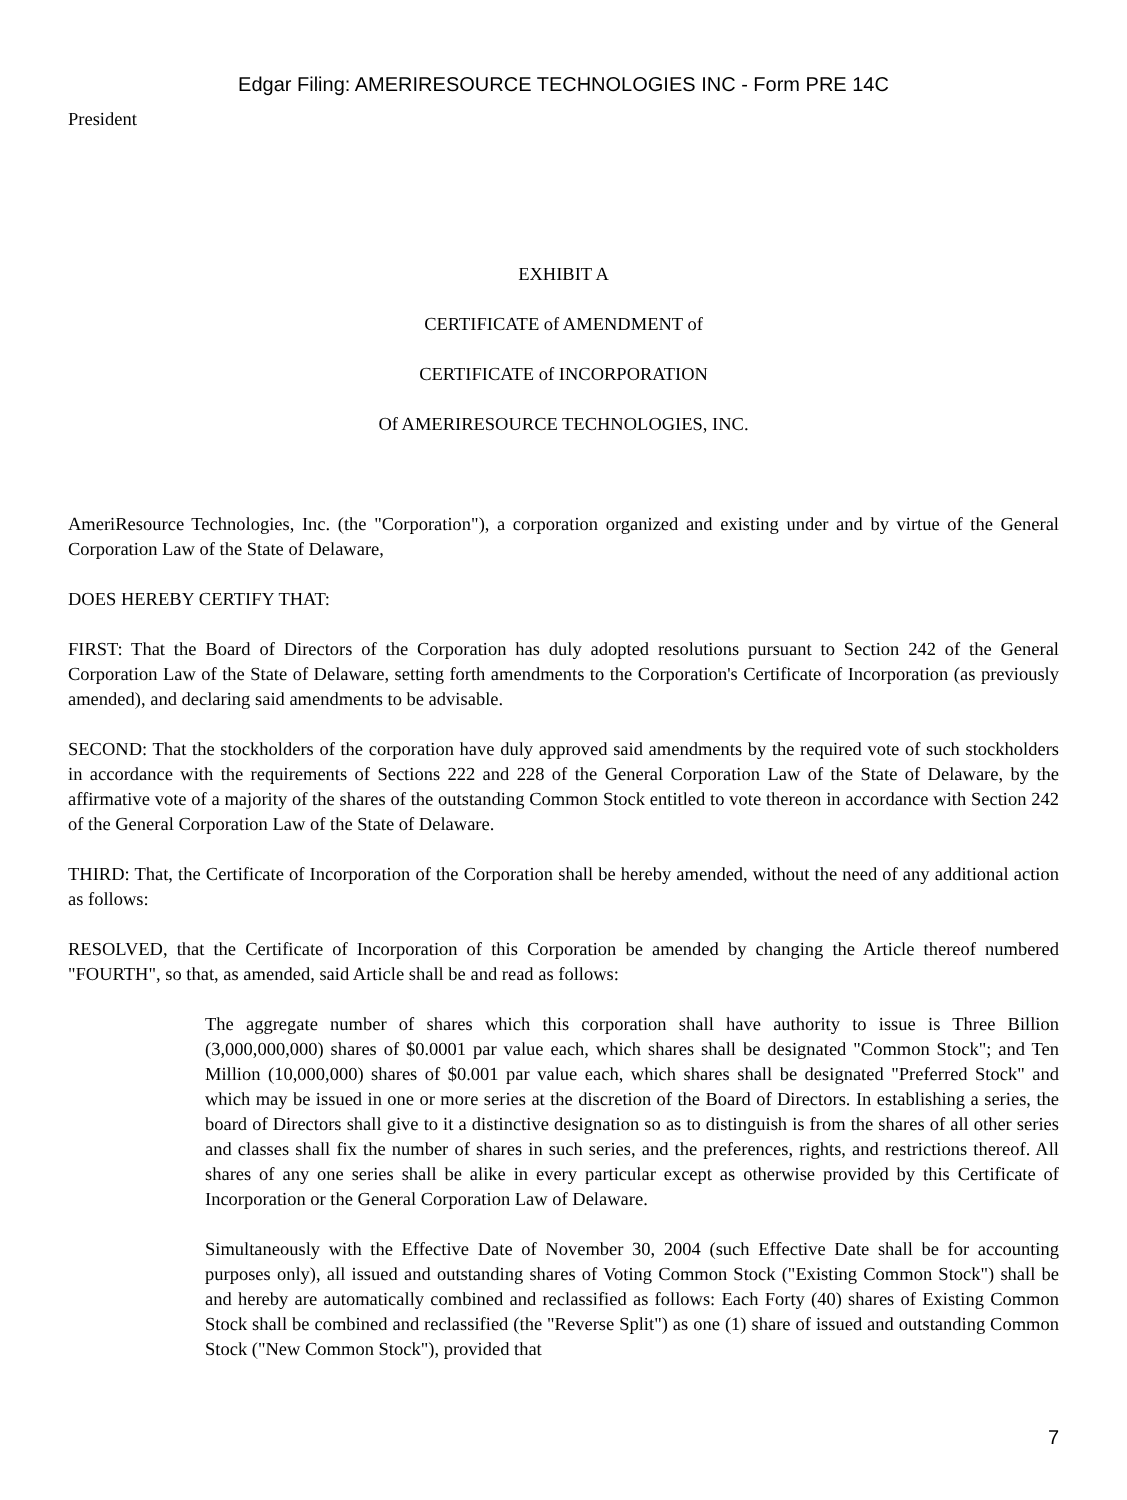Edgar Filing: AMERIRESOURCE TECHNOLOGIES INC - Form PRE 14C
President
EXHIBIT A
CERTIFICATE of AMENDMENT of
CERTIFICATE of INCORPORATION
Of AMERIRESOURCE TECHNOLOGIES, INC.
AmeriResource Technologies, Inc. (the "Corporation"), a corporation organized and existing under and by virtue of the General Corporation Law of the State of Delaware,
DOES HEREBY CERTIFY THAT:
FIRST: That the Board of Directors of the Corporation has duly adopted resolutions pursuant to Section 242 of the General Corporation Law of the State of Delaware, setting forth amendments to the Corporation's Certificate of Incorporation (as previously amended), and declaring said amendments to be advisable.
SECOND: That the stockholders of the corporation have duly approved said amendments by the required vote of such stockholders in accordance with the requirements of Sections 222 and 228 of the General Corporation Law of the State of Delaware, by the affirmative vote of a majority of the shares of the outstanding Common Stock entitled to vote thereon in accordance with Section 242 of the General Corporation Law of the State of Delaware.
THIRD: That, the Certificate of Incorporation of the Corporation shall be hereby amended, without the need of any additional action as follows:
RESOLVED, that the Certificate of Incorporation of this Corporation be amended by changing the Article thereof numbered "FOURTH", so that, as amended, said Article shall be and read as follows:
The aggregate number of shares which this corporation shall have authority to issue is Three Billion (3,000,000,000) shares of $0.0001 par value each, which shares shall be designated "Common Stock"; and Ten Million (10,000,000) shares of $0.001 par value each, which shares shall be designated "Preferred Stock" and which may be issued in one or more series at the discretion of the Board of Directors. In establishing a series, the board of Directors shall give to it a distinctive designation so as to distinguish is from the shares of all other series and classes shall fix the number of shares in such series, and the preferences, rights, and restrictions thereof. All shares of any one series shall be alike in every particular except as otherwise provided by this Certificate of Incorporation or the General Corporation Law of Delaware.
Simultaneously with the Effective Date of November 30, 2004 (such Effective Date shall be for accounting purposes only), all issued and outstanding shares of Voting Common Stock ("Existing Common Stock") shall be and hereby are automatically combined and reclassified as follows: Each Forty (40) shares of Existing Common Stock shall be combined and reclassified (the "Reverse Split") as one (1) share of issued and outstanding Common Stock ("New Common Stock"), provided that
7